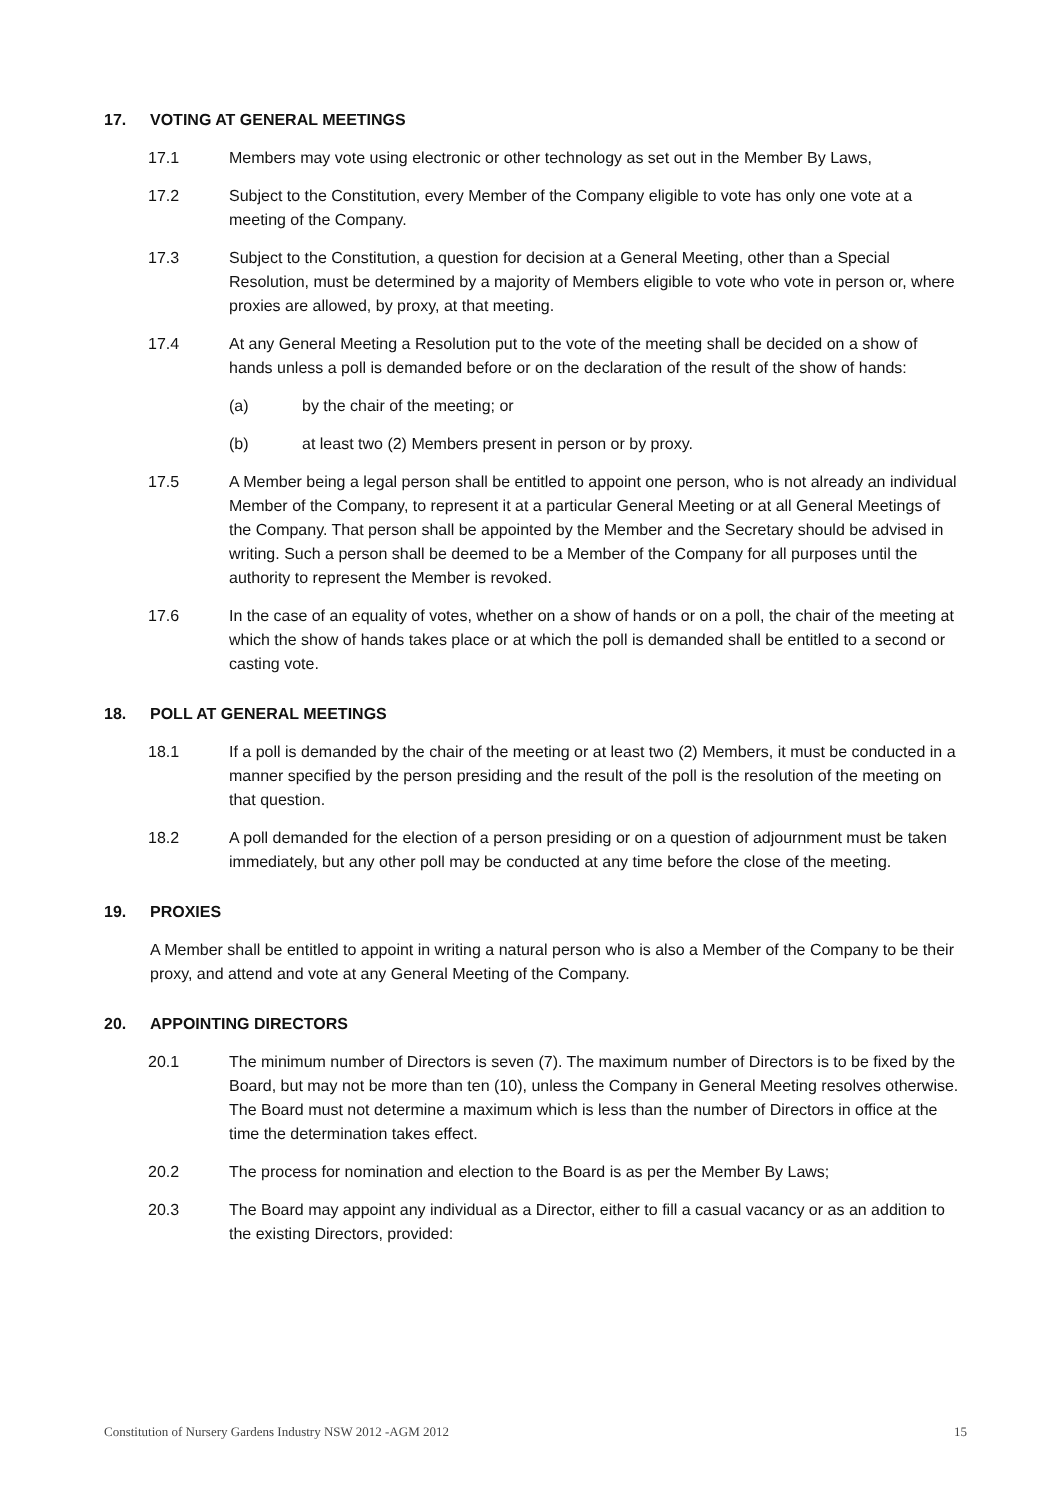17. VOTING AT GENERAL MEETINGS
17.1 Members may vote using electronic or other technology as set out in the Member By Laws,
17.2 Subject to the Constitution, every Member of the Company eligible to vote has only one vote at a meeting of the Company.
17.3 Subject to the Constitution, a question for decision at a General Meeting, other than a Special Resolution, must be determined by a majority of Members eligible to vote who vote in person or, where proxies are allowed, by proxy, at that meeting.
17.4 At any General Meeting a Resolution put to the vote of the meeting shall be decided on a show of hands unless a poll is demanded before or on the declaration of the result of the show of hands:
(a) by the chair of the meeting; or
(b) at least two (2) Members present in person or by proxy.
17.5 A Member being a legal person shall be entitled to appoint one person, who is not already an individual Member of the Company, to represent it at a particular General Meeting or at all General Meetings of the Company. That person shall be appointed by the Member and the Secretary should be advised in writing. Such a person shall be deemed to be a Member of the Company for all purposes until the authority to represent the Member is revoked.
17.6 In the case of an equality of votes, whether on a show of hands or on a poll, the chair of the meeting at which the show of hands takes place or at which the poll is demanded shall be entitled to a second or casting vote.
18. POLL AT GENERAL MEETINGS
18.1 If a poll is demanded by the chair of the meeting or at least two (2) Members, it must be conducted in a manner specified by the person presiding and the result of the poll is the resolution of the meeting on that question.
18.2 A poll demanded for the election of a person presiding or on a question of adjournment must be taken immediately, but any other poll may be conducted at any time before the close of the meeting.
19. PROXIES
A Member shall be entitled to appoint in writing a natural person who is also a Member of the Company to be their proxy, and attend and vote at any General Meeting of the Company.
20. APPOINTING DIRECTORS
20.1 The minimum number of Directors is seven (7). The maximum number of Directors is to be fixed by the Board, but may not be more than ten (10), unless the Company in General Meeting resolves otherwise. The Board must not determine a maximum which is less than the number of Directors in office at the time the determination takes effect.
20.2 The process for nomination and election to the Board is as per the Member By Laws;
20.3 The Board may appoint any individual as a Director, either to fill a casual vacancy or as an addition to the existing Directors, provided:
Constitution of Nursery Gardens Industry NSW 2012 -AGM 2012 15